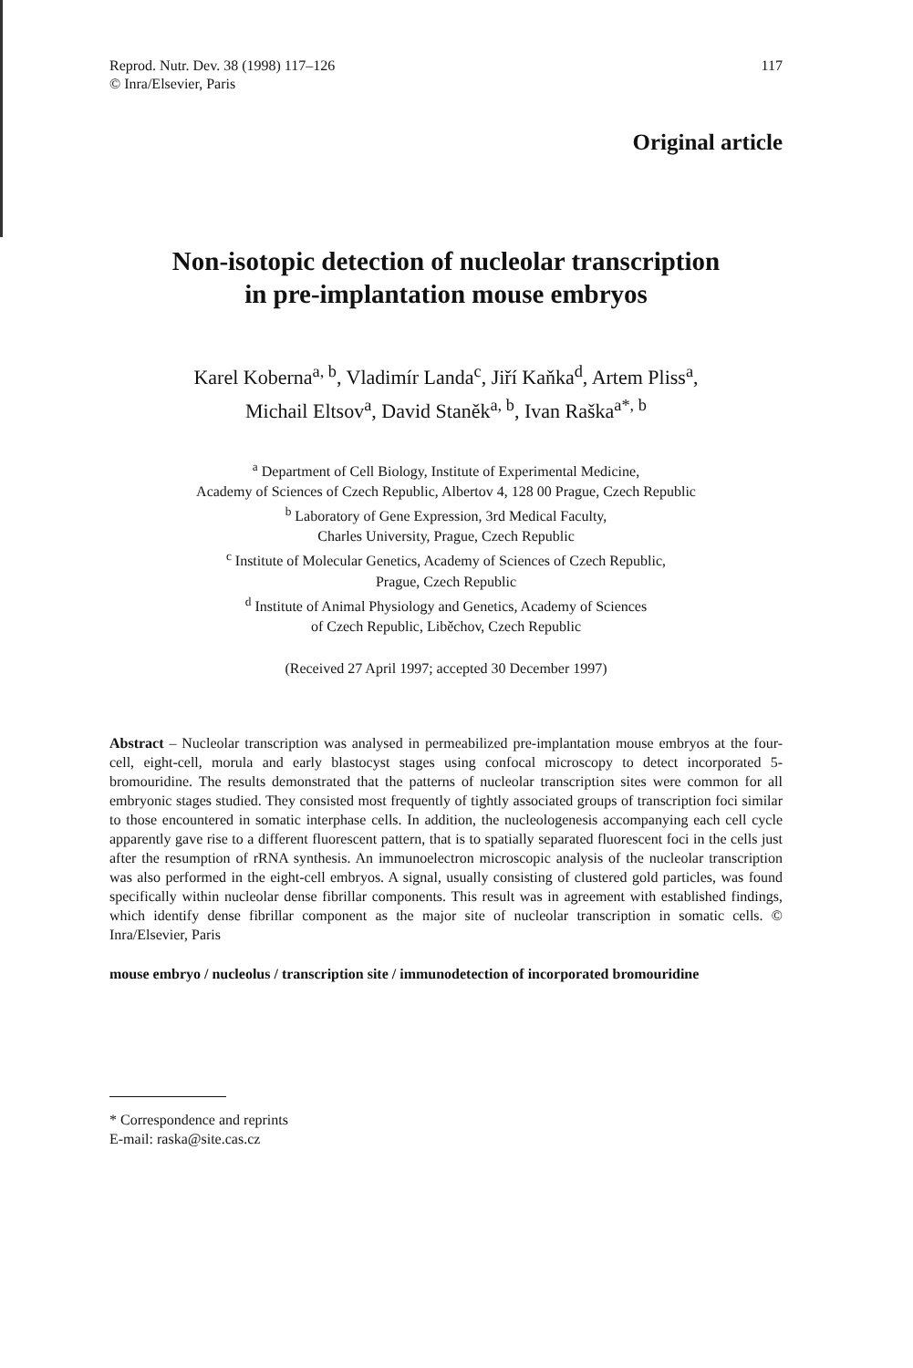Reprod. Nutr. Dev. 38 (1998) 117–126
© Inra/Elsevier, Paris
117
Original article
Non-isotopic detection of nucleolar transcription
in pre-implantation mouse embryos
Karel Koberna<sup>a, b</sup>, Vladimír Landa<sup>c</sup>, Jiří Kaňka<sup>d</sup>, Artem Pliss<sup>a</sup>,
Michail Eltsov<sup>a</sup>, David Staněk<sup>a, b</sup>, Ivan Raška<sup>a*, b</sup>
<sup>a</sup> Department of Cell Biology, Institute of Experimental Medicine,
Academy of Sciences of Czech Republic, Albertov 4, 128 00 Prague, Czech Republic
<sup>b</sup> Laboratory of Gene Expression, 3rd Medical Faculty,
Charles University, Prague, Czech Republic
<sup>c</sup> Institute of Molecular Genetics, Academy of Sciences of Czech Republic,
Prague, Czech Republic
<sup>d</sup> Institute of Animal Physiology and Genetics, Academy of Sciences
of Czech Republic, Liběchov, Czech Republic
(Received 27 April 1997; accepted 30 December 1997)
Abstract – Nucleolar transcription was analysed in permeabilized pre-implantation mouse embryos at the four-cell, eight-cell, morula and early blastocyst stages using confocal microscopy to detect incorporated 5-bromouridine. The results demonstrated that the patterns of nucleolar transcription sites were common for all embryonic stages studied. They consisted most frequently of tightly associated groups of transcription foci similar to those encountered in somatic interphase cells. In addition, the nucleologenesis accompanying each cell cycle apparently gave rise to a different fluorescent pattern, that is to spatially separated fluorescent foci in the cells just after the resumption of rRNA synthesis. An immunoelectron microscopic analysis of the nucleolar transcription was also performed in the eight-cell embryos. A signal, usually consisting of clustered gold particles, was found specifically within nucleolar dense fibrillar components. This result was in agreement with established findings, which identify dense fibrillar component as the major site of nucleolar transcription in somatic cells. © Inra/Elsevier, Paris
mouse embryo / nucleolus / transcription site / immunodetection of incorporated bromouridine
* Correspondence and reprints
E-mail: raska@site.cas.cz